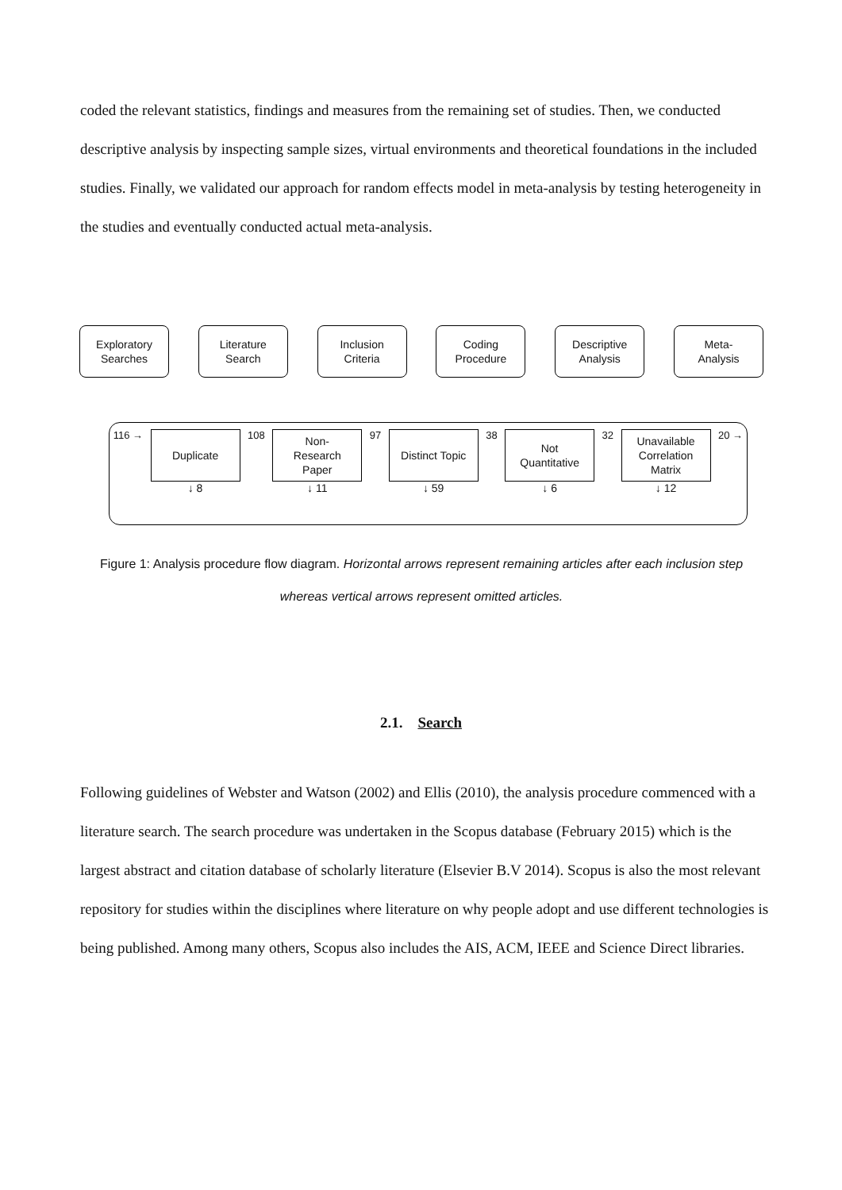coded the relevant statistics, findings and measures from the remaining set of studies. Then, we conducted descriptive analysis by inspecting sample sizes, virtual environments and theoretical foundations in the included studies. Finally, we validated our approach for random effects model in meta-analysis by testing heterogeneity in the studies and eventually conducted actual meta-analysis.
Exploratory
Searches
Literature
Search
Inclusion
Criteria
Coding
Procedure
Descriptive
Analysis
Meta-
Analysis
116 →
Duplicate
↓ 8
108
Non-
Research
Paper
↓ 11
97
Distinct Topic
↓ 59
38
Not
Quantitative
↓ 6
32
Unavailable
Correlation
Matrix
↓ 12
20 →
Figure 1: Analysis procedure flow diagram. Horizontal arrows represent remaining articles after each inclusion step whereas vertical arrows represent omitted articles.
2.1. Search
Following guidelines of Webster and Watson (2002) and Ellis (2010), the analysis procedure commenced with a literature search. The search procedure was undertaken in the Scopus database (February 2015) which is the largest abstract and citation database of scholarly literature (Elsevier B.V 2014). Scopus is also the most relevant repository for studies within the disciplines where literature on why people adopt and use different technologies is being published. Among many others, Scopus also includes the AIS, ACM, IEEE and Science Direct libraries.